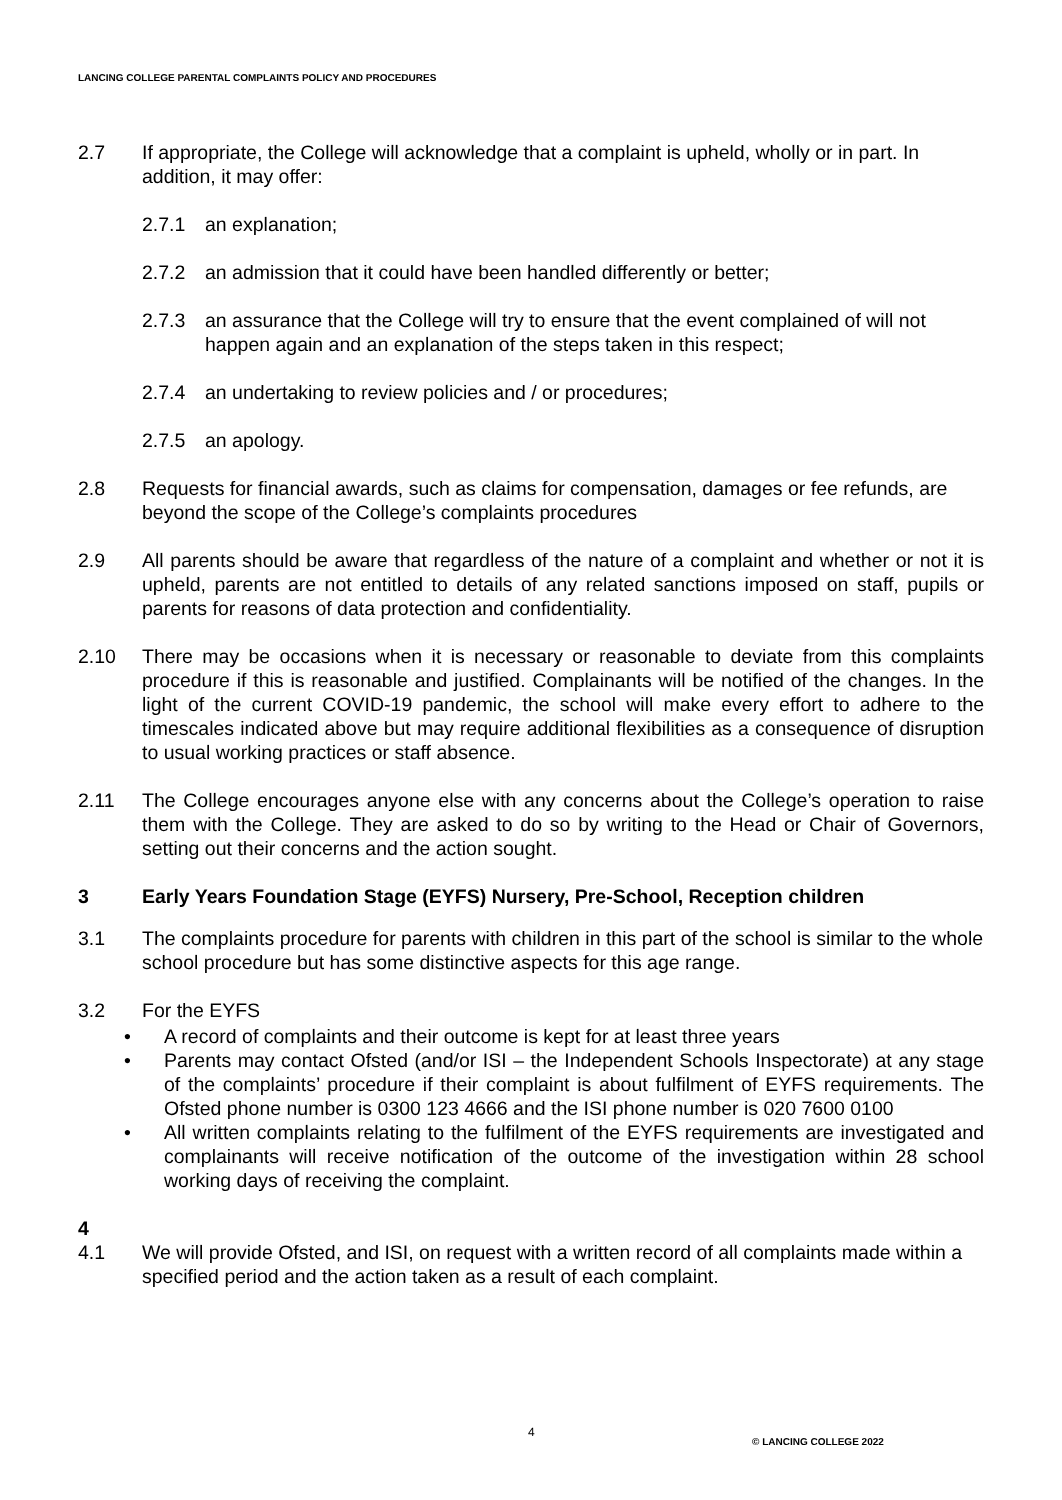LANCING COLLEGE PARENTAL COMPLAINTS POLICY AND PROCEDURES
2.7 If appropriate, the College will acknowledge that a complaint is upheld, wholly or in part. In addition, it may offer:
2.7.1 an explanation;
2.7.2 an admission that it could have been handled differently or better;
2.7.3 an assurance that the College will try to ensure that the event complained of will not happen again and an explanation of the steps taken in this respect;
2.7.4 an undertaking to review policies and / or procedures;
2.7.5 an apology.
2.8 Requests for financial awards, such as claims for compensation, damages or fee refunds, are beyond the scope of the College’s complaints procedures
2.9 All parents should be aware that regardless of the nature of a complaint and whether or not it is upheld, parents are not entitled to details of any related sanctions imposed on staff, pupils or parents for reasons of data protection and confidentiality.
2.10 There may be occasions when it is necessary or reasonable to deviate from this complaints procedure if this is reasonable and justified. Complainants will be notified of the changes. In the light of the current COVID-19 pandemic, the school will make every effort to adhere to the timescales indicated above but may require additional flexibilities as a consequence of disruption to usual working practices or staff absence.
2.11 The College encourages anyone else with any concerns about the College’s operation to raise them with the College. They are asked to do so by writing to the Head or Chair of Governors, setting out their concerns and the action sought.
3 Early Years Foundation Stage (EYFS) Nursery, Pre-School, Reception children
3.1 The complaints procedure for parents with children in this part of the school is similar to the whole school procedure but has some distinctive aspects for this age range.
3.2 For the EYFS
• A record of complaints and their outcome is kept for at least three years
• Parents may contact Ofsted (and/or ISI – the Independent Schools Inspectorate) at any stage of the complaints’ procedure if their complaint is about fulfilment of EYFS requirements. The Ofsted phone number is 0300 123 4666 and the ISI phone number is 020 7600 0100
• All written complaints relating to the fulfilment of the EYFS requirements are investigated and complainants will receive notification of the outcome of the investigation within 28 school working days of receiving the complaint.
4
4.1 We will provide Ofsted, and ISI, on request with a written record of all complaints made within a specified period and the action taken as a result of each complaint.
4
© LANCING COLLEGE 2022